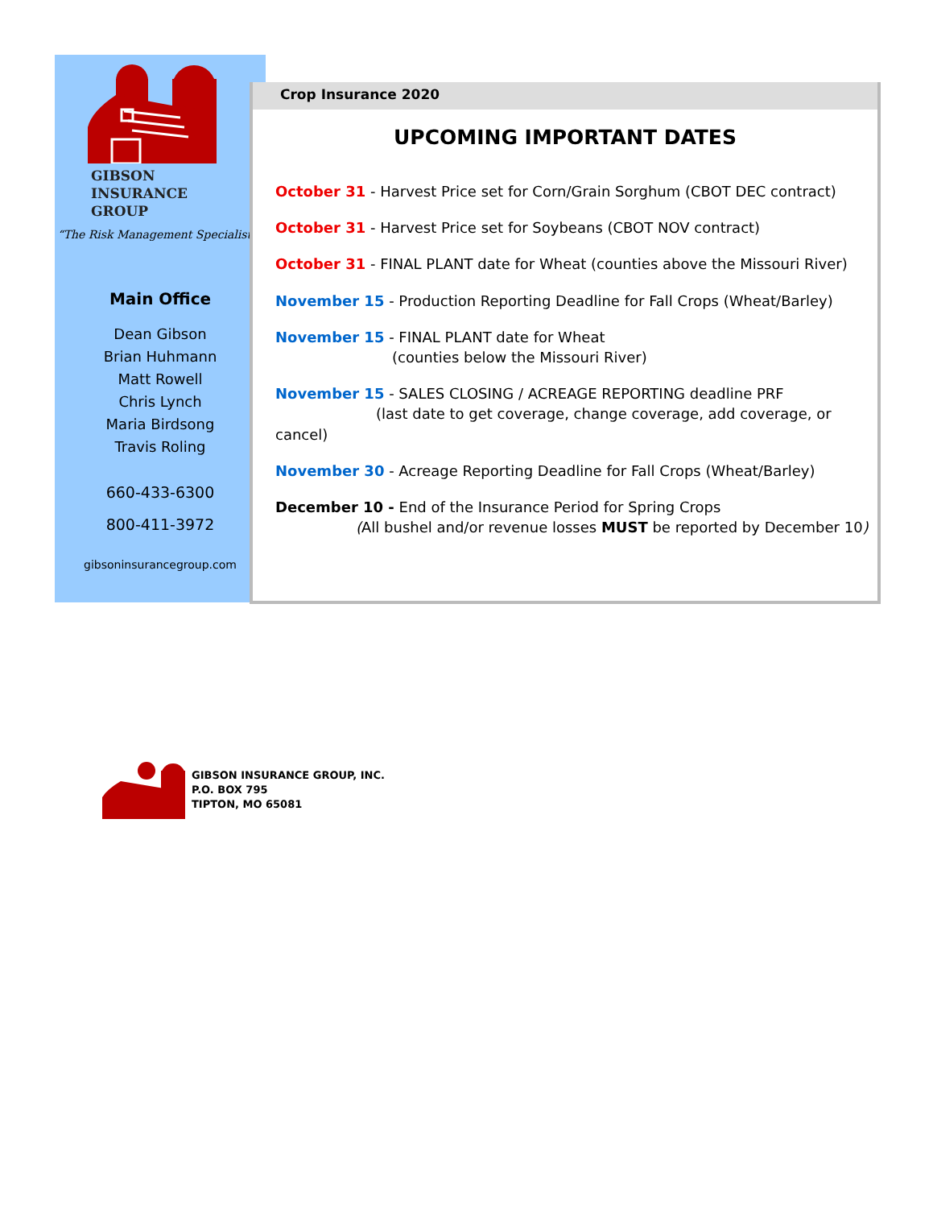GIBSON
INSURANCE
GROUP
“The Risk Management Specialists”
Main Office
Dean Gibson
Brian Huhmann
Matt Rowell
Chris Lynch
Maria Birdsong
Travis Roling
660-433-6300
800-411-3972
gibsoninsurancegroup.com
Crop Insurance 2020
UPCOMING IMPORTANT DATES
October 31 - Harvest Price set for Corn/Grain Sorghum (CBOT DEC contract)
October 31 - Harvest Price set for Soybeans (CBOT NOV contract)
October 31 - FINAL PLANT date for Wheat (counties above the Missouri River)
November 15 - Production Reporting Deadline for Fall Crops (Wheat/Barley)
November 15 - FINAL PLANT date for Wheat
(counties below the Missouri River)
November 15 - SALES CLOSING / ACREAGE REPORTING deadline PRF
(last date to get coverage, change coverage, add coverage, or cancel)
November 30 - Acreage Reporting Deadline for Fall Crops (Wheat/Barley)
December 10 - End of the Insurance Period for Spring Crops
(All bushel and/or revenue losses MUST be reported by December 10)
GIBSON INSURANCE GROUP, INC.
P.O. BOX 795
TIPTON, MO 65081